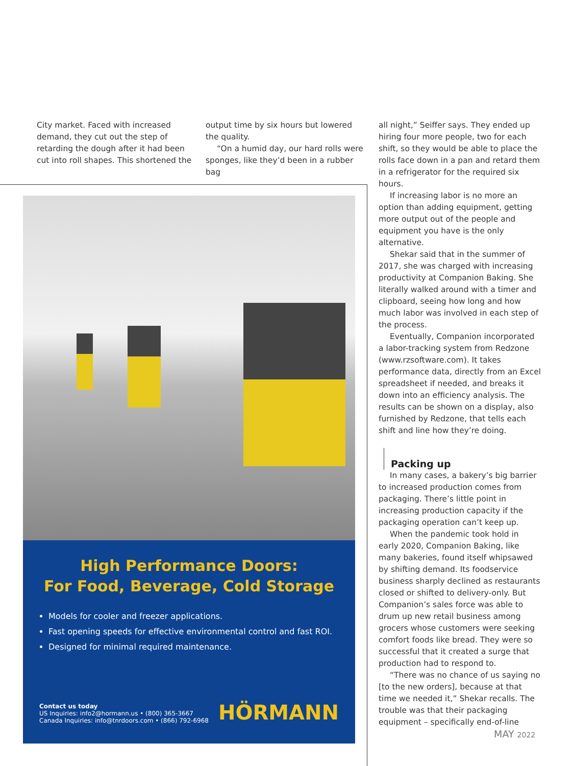City market. Faced with increased demand, they cut out the step of retarding the dough after it had been cut into roll shapes. This shortened the
output time by six hours but lowered the quality.
“On a humid day, our hard rolls were sponges, like they’d been in a rubber bag
all night,” Seiffer says. They ended up hiring four more people, two for each shift, so they would be able to place the rolls face down in a pan and retard them in a refrigerator for the required six hours.
If increasing labor is no more an option than adding equipment, getting more output out of the people and equipment you have is the only alternative.
Shekar said that in the summer of 2017, she was charged with increasing productivity at Companion Baking. She literally walked around with a timer and clipboard, seeing how long and how much labor was involved in each step of the process.
Eventually, Companion incorporated a labor-tracking system from Redzone (www.rzsoftware.com). It takes performance data, directly from an Excel spreadsheet if needed, and breaks it down into an efficiency analysis. The results can be shown on a display, also furnished by Redzone, that tells each shift and line how they’re doing.
Packing up
In many cases, a bakery’s big barrier to increased production comes from packaging. There’s little point in increasing production capacity if the packaging operation can’t keep up.
When the pandemic took hold in early 2020, Companion Baking, like many bakeries, found itself whipsawed by shifting demand. Its foodservice business sharply declined as restaurants closed or shifted to delivery-only. But Companion’s sales force was able to drum up new retail business among grocers whose customers were seeking comfort foods like bread. They were so successful that it created a surge that production had to respond to.
“There was no chance of us saying no [to the new orders], because at that time we needed it,” Shekar recalls. The trouble was that their packaging equipment – specifically end-of-line
High Performance Doors:
For Food, Beverage, Cold Storage
Models for cooler and freezer applications.
Fast opening speeds for effective environmental control and fast ROI.
Designed for minimal required maintenance.
Contact us today
US Inquiries: info2@hormann.us • (800) 365-3667
Canada Inquiries: info@tnrdoors.com • (866) 792-6968
HÖRMANN
MAY 2022